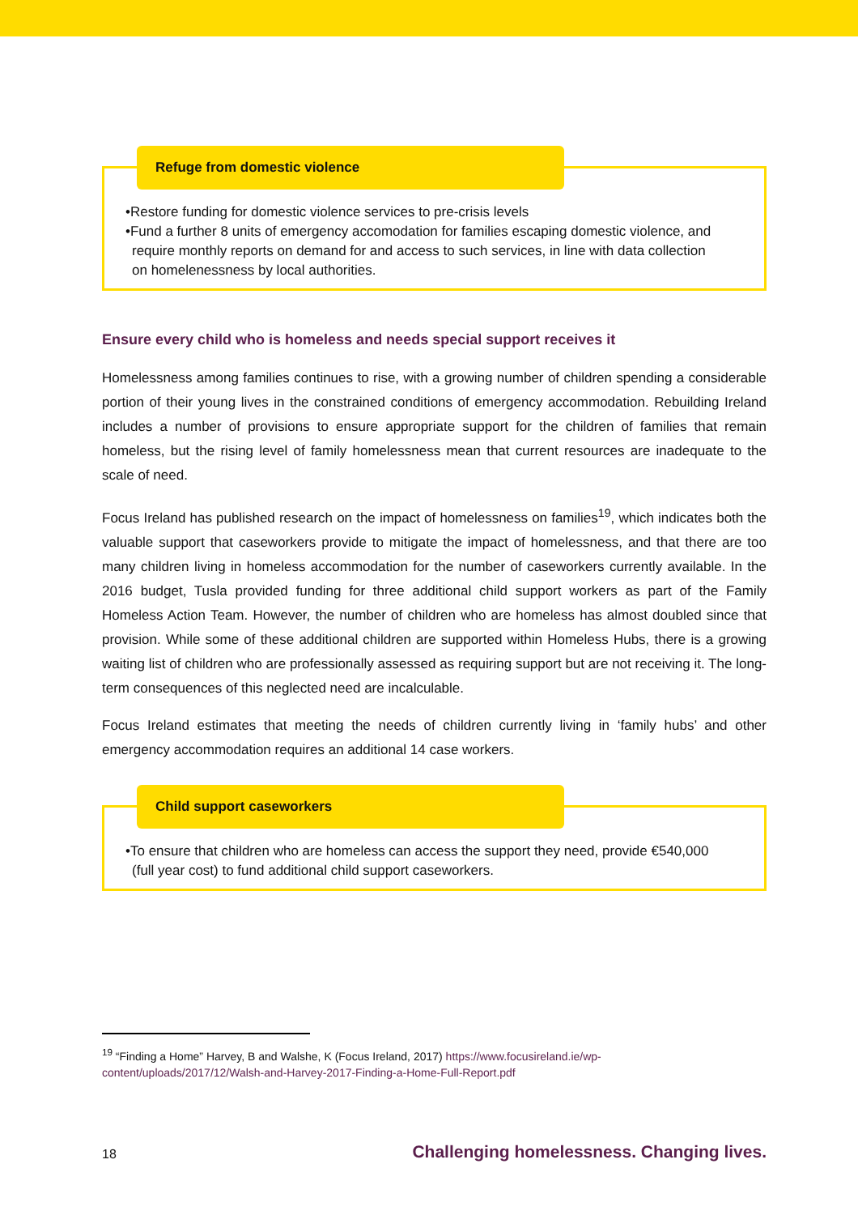Refuge from domestic violence
•Restore funding for domestic violence services to pre-crisis levels
•Fund a further 8 units of emergency accomodation for families escaping domestic violence, and
require monthly reports on demand for and access to such services, in line with data collection
on homelenessness by local authorities.
Ensure every child who is homeless and needs special support receives it
Homelessness among families continues to rise, with a growing number of children spending a considerable portion of their young lives in the constrained conditions of emergency accommodation. Rebuilding Ireland includes a number of provisions to ensure appropriate support for the children of families that remain homeless, but the rising level of family homelessness mean that current resources are inadequate to the scale of need.
Focus Ireland has published research on the impact of homelessness on families<sup>19</sup>, which indicates both the valuable support that caseworkers provide to mitigate the impact of homelessness, and that there are too many children living in homeless accommodation for the number of caseworkers currently available. In the 2016 budget, Tusla provided funding for three additional child support workers as part of the Family Homeless Action Team. However, the number of children who are homeless has almost doubled since that provision. While some of these additional children are supported within Homeless Hubs, there is a growing waiting list of children who are professionally assessed as requiring support but are not receiving it. The long-term consequences of this neglected need are incalculable.
Focus Ireland estimates that meeting the needs of children currently living in ‘family hubs’ and other emergency accommodation requires an additional 14 case workers.
Child support caseworkers
•To ensure that children who are homeless can access the support they need, provide €540,000
(full year cost) to fund additional child support caseworkers.
<sup>19</sup> “Finding a Home” Harvey, B and Walshe, K (Focus Ireland, 2017) https://www.focusireland.ie/wp-
content/uploads/2017/12/Walsh-and-Harvey-2017-Finding-a-Home-Full-Report.pdf
18 Challenging homelessness. Changing lives.